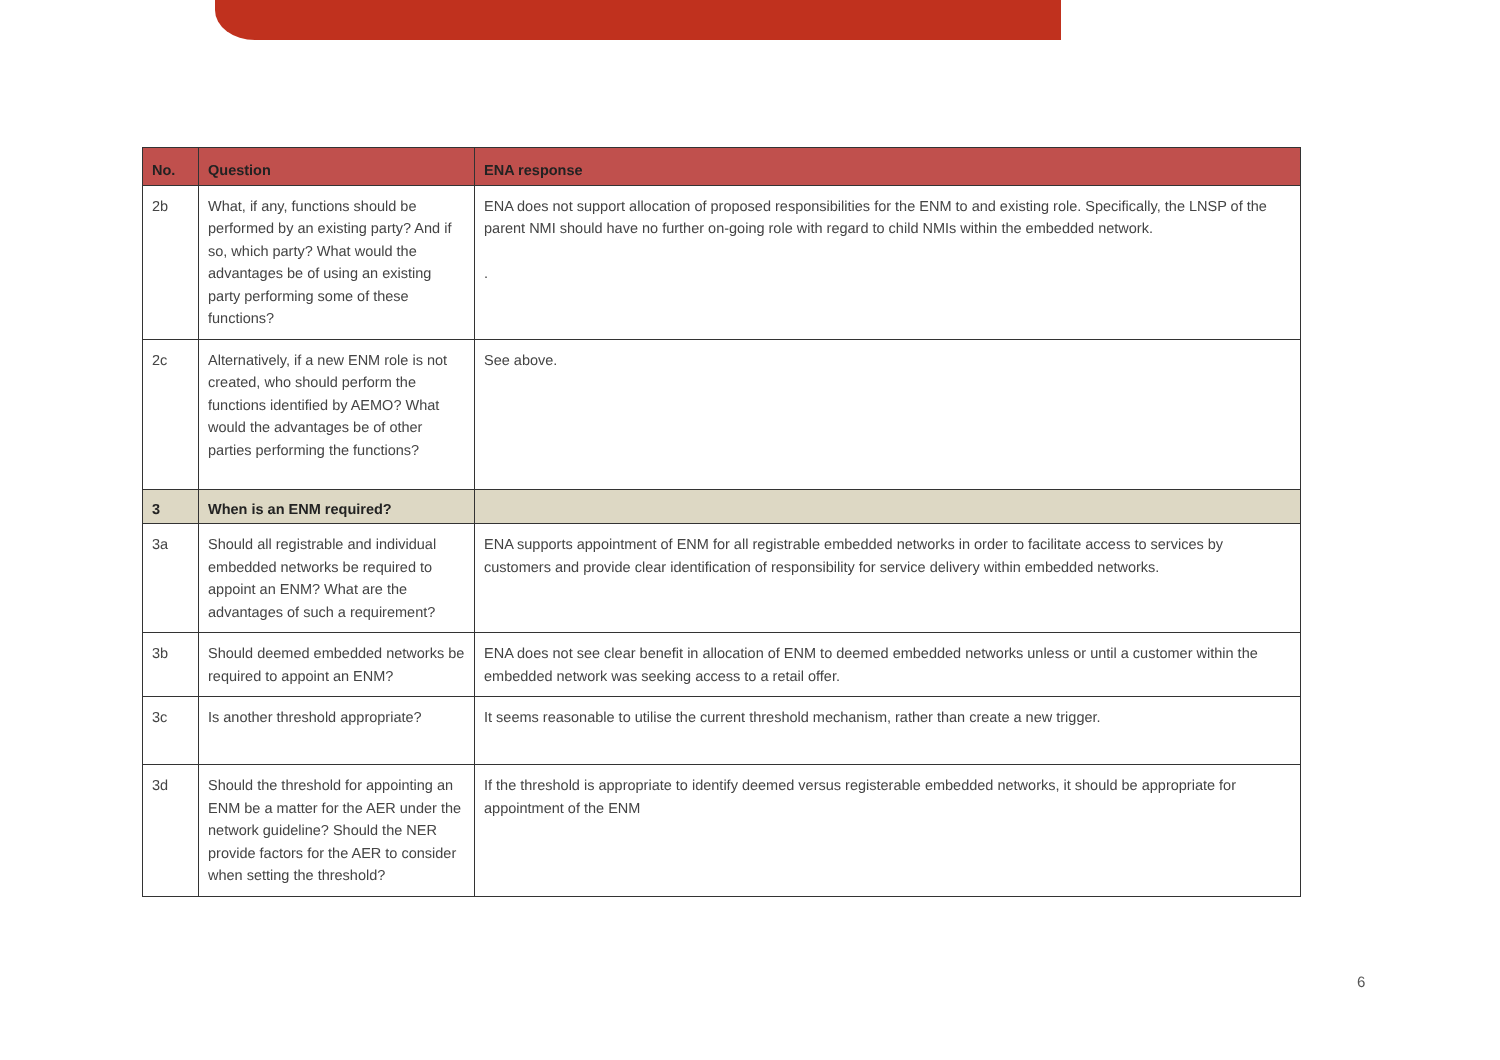| No. | Question | ENA response |
| --- | --- | --- |
| 2b | What, if any, functions should be performed by an existing party? And if so, which party? What would the advantages be of using an existing party performing some of these functions? | ENA does not support allocation of proposed responsibilities for the ENM to and existing role. Specifically, the LNSP of the parent NMI should have no further on-going role with regard to child NMIs within the embedded network. . |
| 2c | Alternatively, if a new ENM role is not created, who should perform the functions identified by AEMO? What would the advantages be of other parties performing the functions? | See above. |
| 3 | When is an ENM required? | |
| 3a | Should all registrable and individual embedded networks be required to appoint an ENM? What are the advantages of such a requirement? | ENA supports appointment of ENM for all registrable embedded networks in order to facilitate access to services by customers and provide clear identification of responsibility for service delivery within embedded networks. |
| 3b | Should deemed embedded networks be required to appoint an ENM? | ENA does not see clear benefit in allocation of ENM to deemed embedded networks unless or until a customer within the embedded network was seeking access to a retail offer. |
| 3c | Is another threshold appropriate? | It seems reasonable to utilise the current threshold mechanism, rather than create a new trigger. |
| 3d | Should the threshold for appointing an ENM be a matter for the AER under the network guideline? Should the NER provide factors for the AER to consider when setting the threshold? | If the threshold is appropriate to identify deemed versus registerable embedded networks, it should be appropriate for appointment of the ENM |
6